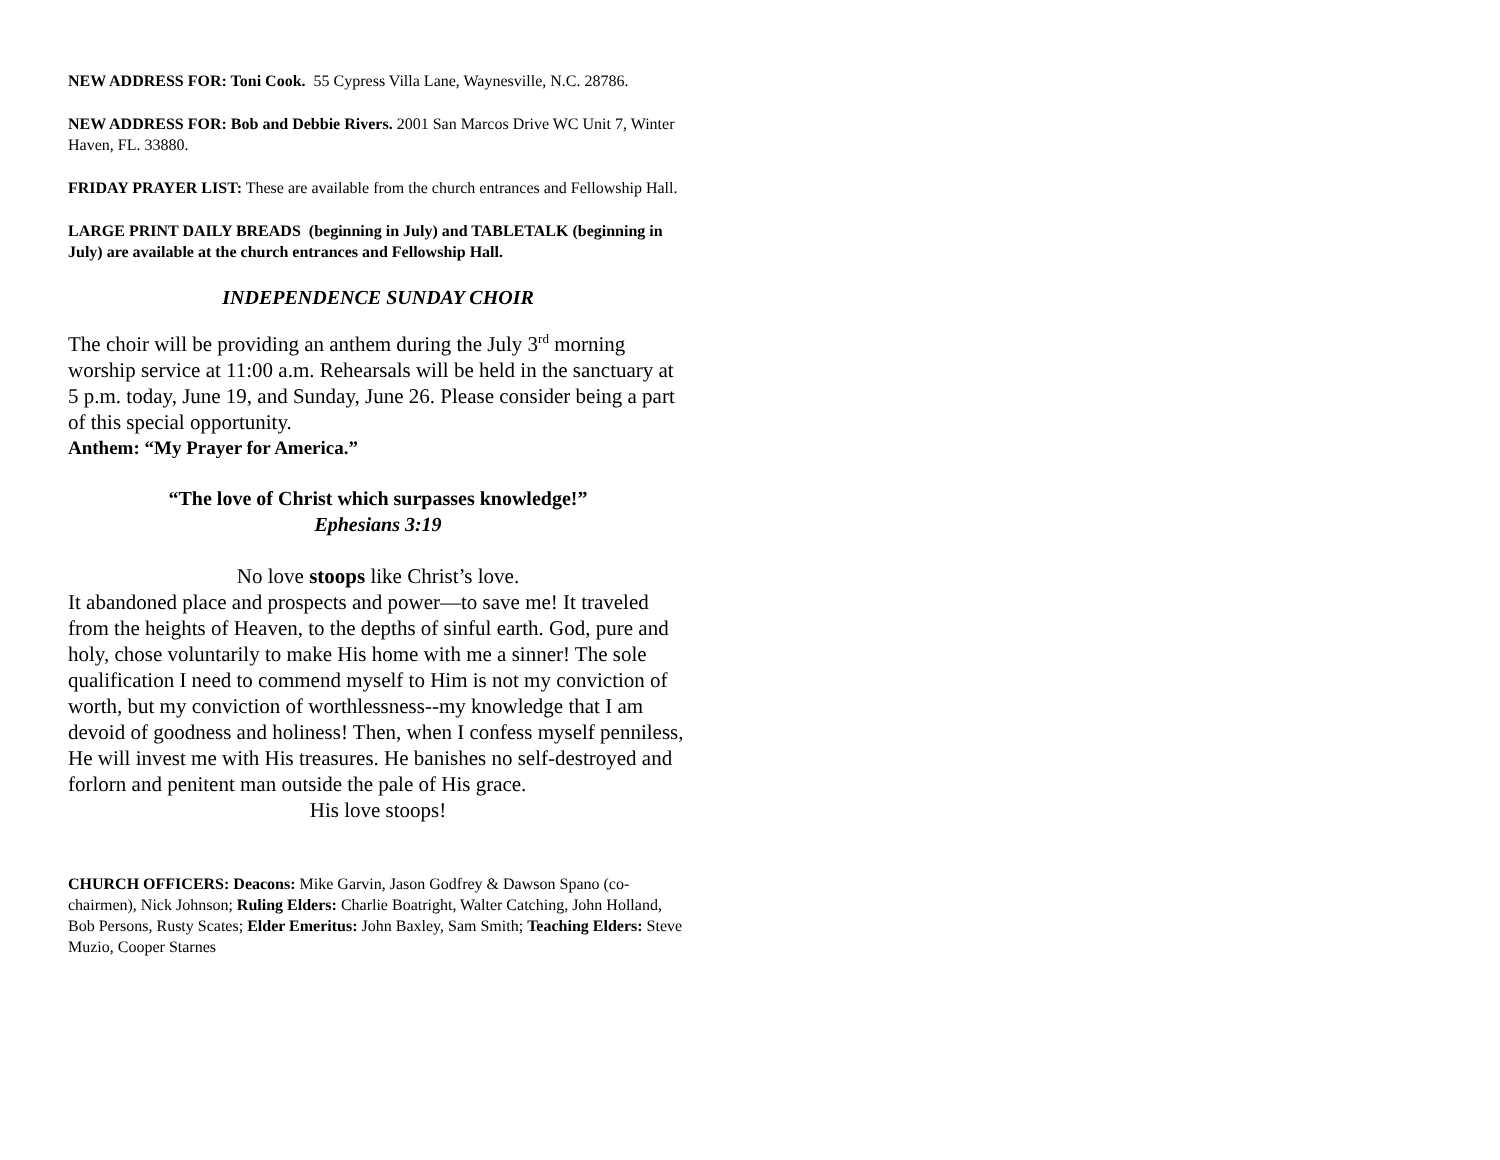NEW ADDRESS FOR: Toni Cook. 55 Cypress Villa Lane, Waynesville, N.C. 28786.
NEW ADDRESS FOR: Bob and Debbie Rivers. 2001 San Marcos Drive WC Unit 7, Winter Haven, FL. 33880.
FRIDAY PRAYER LIST: These are available from the church entrances and Fellowship Hall.
LARGE PRINT DAILY BREADS (beginning in July) and TABLETALK (beginning in July) are available at the church entrances and Fellowship Hall.
INDEPENDENCE SUNDAY CHOIR
The choir will be providing an anthem during the July 3<sup>rd</sup> morning worship service at 11:00 a.m. Rehearsals will be held in the sanctuary at 5 p.m. today, June 19, and Sunday, June 26. Please consider being a part of this special opportunity.
Anthem: “My Prayer for America.”
“The love of Christ which surpasses knowledge!”
Ephesians 3:19
No love stoops like Christ’s love.
It abandoned place and prospects and power—to save me! It traveled from the heights of Heaven, to the depths of sinful earth. God, pure and holy, chose voluntarily to make His home with me a sinner! The sole qualification I need to commend myself to Him is not my conviction of worth, but my conviction of worthlessness--my knowledge that I am devoid of goodness and holiness! Then, when I confess myself penniless, He will invest me with His treasures. He banishes no self-destroyed and forlorn and penitent man outside the pale of His grace.
His love stoops!
CHURCH OFFICERS: Deacons: Mike Garvin, Jason Godfrey & Dawson Spano (co-chairmen), Nick Johnson; Ruling Elders: Charlie Boatright, Walter Catching, John Holland, Bob Persons, Rusty Scates; Elder Emeritus: John Baxley, Sam Smith; Teaching Elders: Steve Muzio, Cooper Starnes